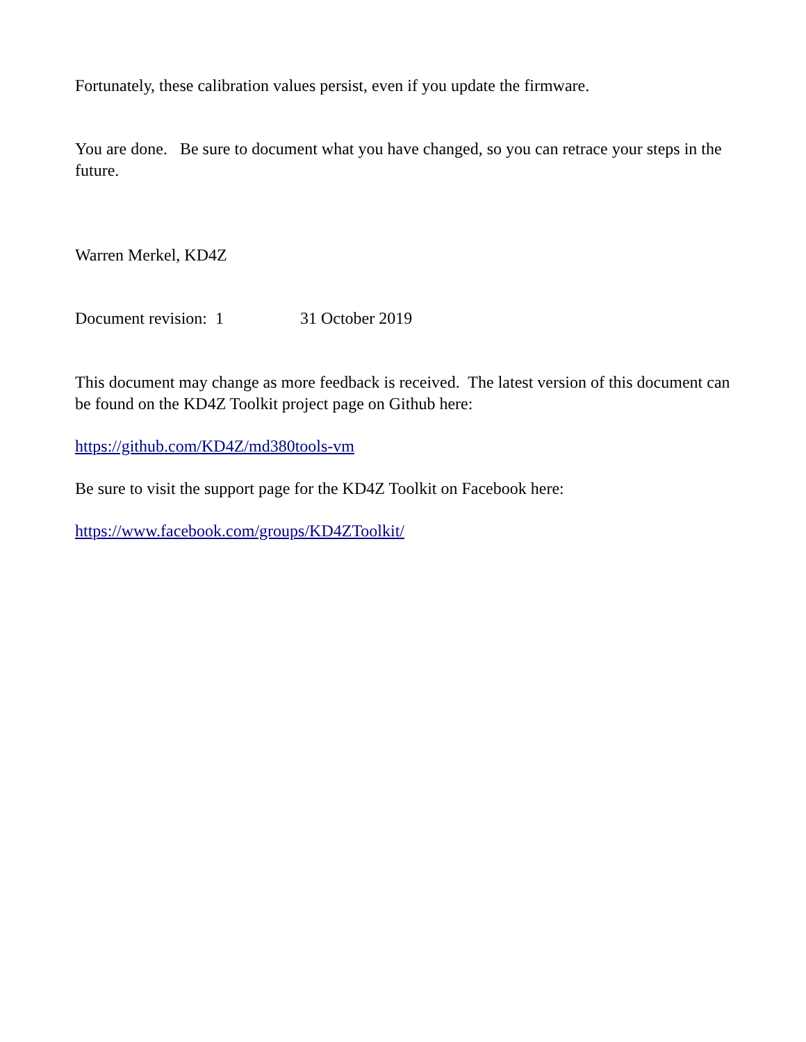Fortunately, these calibration values persist, even if you update the firmware.
You are done. Be sure to document what you have changed, so you can retrace your steps in the future.
Warren Merkel, KD4Z
Document revision: 1 31 October 2019
This document may change as more feedback is received. The latest version of this document can be found on the KD4Z Toolkit project page on Github here:
https://github.com/KD4Z/md380tools-vm
Be sure to visit the support page for the KD4Z Toolkit on Facebook here:
https://www.facebook.com/groups/KD4ZToolkit/